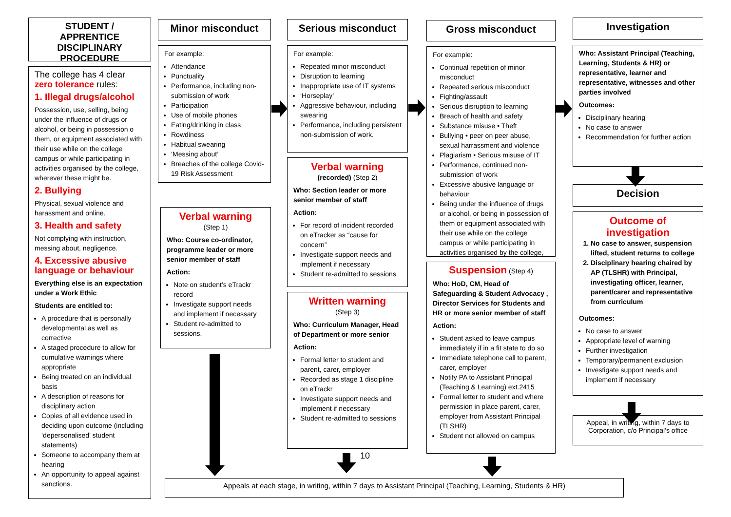STUDENT / APPRENTICE DISCIPLINARY PROCEDURE
The college has 4 clear zero tolerance rules:
1. Illegal drugs/alcohol
Possession, use, selling, being under the influence of drugs or alcohol, or being in possession o them, or equipment associated with their use while on the college campus or while participating in activities organised by the college, wherever these might be.
2. Bullying
Physical, sexual violence and harassment and online.
3. Health and safety
Not complying with instruction, messing about, negligence.
4. Excessive abusive language or behaviour
Everything else is an expectation under a Work Ethic
Students are entitled to:
A procedure that is personally developmental as well as corrective
A staged procedure to allow for cumulative warnings where appropriate
Being treated on an individual basis
A description of reasons for disciplinary action
Copies of all evidence used in deciding upon outcome (including ‘depersonalised’ student statements)
Someone to accompany them at hearing
An opportunity to appeal against sanctions.
Minor misconduct
For example:
Attendance
Punctuality
Performance, including non-submission of work
Participation
Use of mobile phones
Eating/drinking in class
Rowdiness
Habitual swearing
‘Messing about’
Breaches of the college Covid- 19 Risk Assessment
Verbal warning
(Step 1)
Who: Course co-ordinator, programme leader or more senior member of staff
Action:
Note on student’s eTrackr record
Investigate support needs and implement if necessary
Student re-admitted to sessions.
Serious misconduct
For example:
Repeated minor misconduct
Disruption to learning
Inappropriate use of IT systems
‘Horseplay’
Aggressive behaviour, including swearing
Performance, including persistent non-submission of work.
Verbal warning
(recorded) (Step 2)
Who: Section leader or more senior member of staff
Action:
For record of incident recorded on eTracker as “cause for concern”
Investigate support needs and implement if necessary
Student re-admitted to sessions
Written warning
(Step 3)
Who: Curriculum Manager, Head of Department or more senior
Action:
Formal letter to student and parent, carer, employer
Recorded as stage 1 discipline on eTrackr
Investigate support needs and implement if necessary
Student re-admitted to sessions
10
Gross misconduct
For example:
Continual repetition of minor misconduct
Repeated serious misconduct
Fighting/assault
Serious disruption to learning
Breach of health and safety
Substance misuse • Theft
Bullying • peer on peer abuse, sexual harrassment and violence
Plagiarism • Serious misuse of IT
Performance, continued non-submission of work
Excessive abusive language or behaviour
Being under the influence of drugs or alcohol, or being in possession of them or equipment associated with their use while on the college campus or while participating in activities organised by the college,
Suspension (Step 4)
Who: HoD, CM, Head of Safeguarding & Student Advocacy , Director Services for Students and HR or more senior member of staff
Action:
Student asked to leave campus immediately if in a fit state to do so
Immediate telephone call to parent, carer, employer
Notify PA to Assistant Principal (Teaching & Learning) ext.2415
Formal letter to student and where permission in place parent, carer, employer from Assistant Principal (TLSHR)
Student not allowed on campus
Investigation
Who: Assistant Principal (Teaching, Learning, Students & HR) or representative, learner and representative, witnesses and other parties involved
Outcomes:
Disciplinary hearing
No case to answer
Recommendation for further action
Decision
Outcome of investigation
1. No case to answer, suspension lifted, student returns to college
2. Disciplinary hearing chaired by AP (TLSHR) with Principal, investigating officer, learner, parent/carer and representative from curriculum
Outcomes:
No case to answer
Appropriate level of warning
Further investigation
Temporary/permanent exclusion
Investigate support needs and implement if necessary
Appeal, in writing, within 7 days to Corporation, c/o Principal’s office
Appeals at each stage, in writing, within 7 days to Assistant Principal (Teaching, Learning, Students & HR)